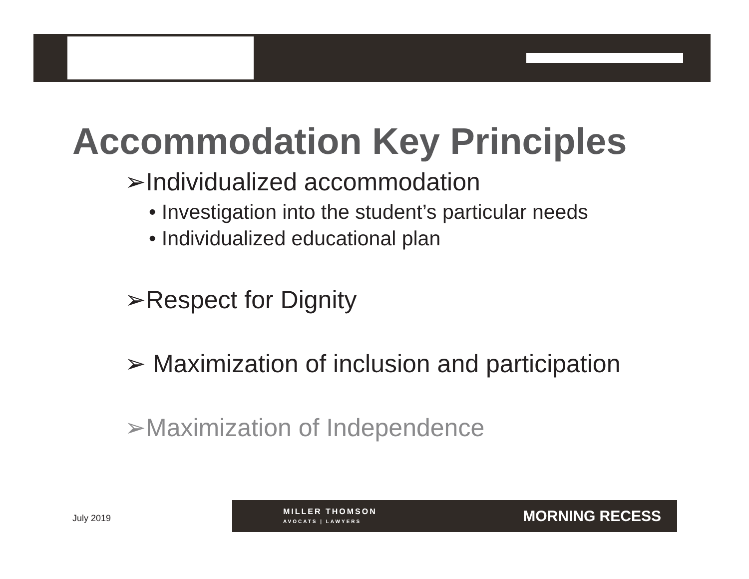Accommodation Key Principles
➢Individualized accommodation
• Investigation into the student’s particular needs
• Individualized educational plan
➢Respect for Dignity
➢ Maximization of inclusion and participation
➢Maximization of Independence
July 2019
MILLER THOMSON
AVOCATS | LAWYERS
MORNING RECESS